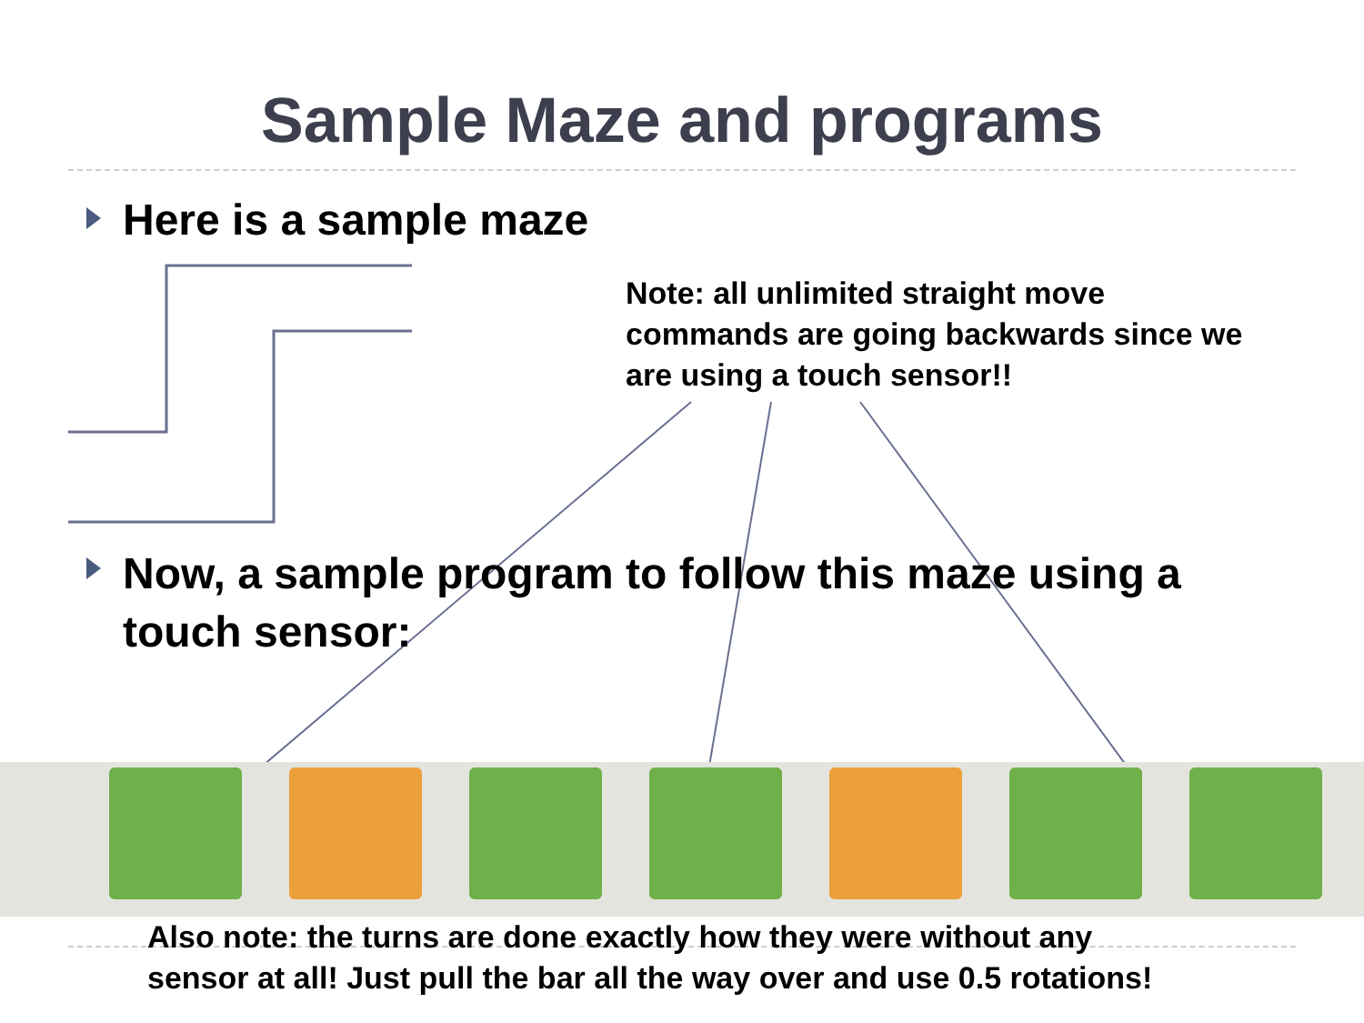Sample Maze and programs
Here is a sample maze
Note: all unlimited straight move commands are going backwards since we are using a touch sensor!!
Now, a sample program to follow this maze using a touch sensor:
Also note: the turns are done exactly how they were without any
sensor at all! Just pull the bar all the way over and use 0.5 rotations!